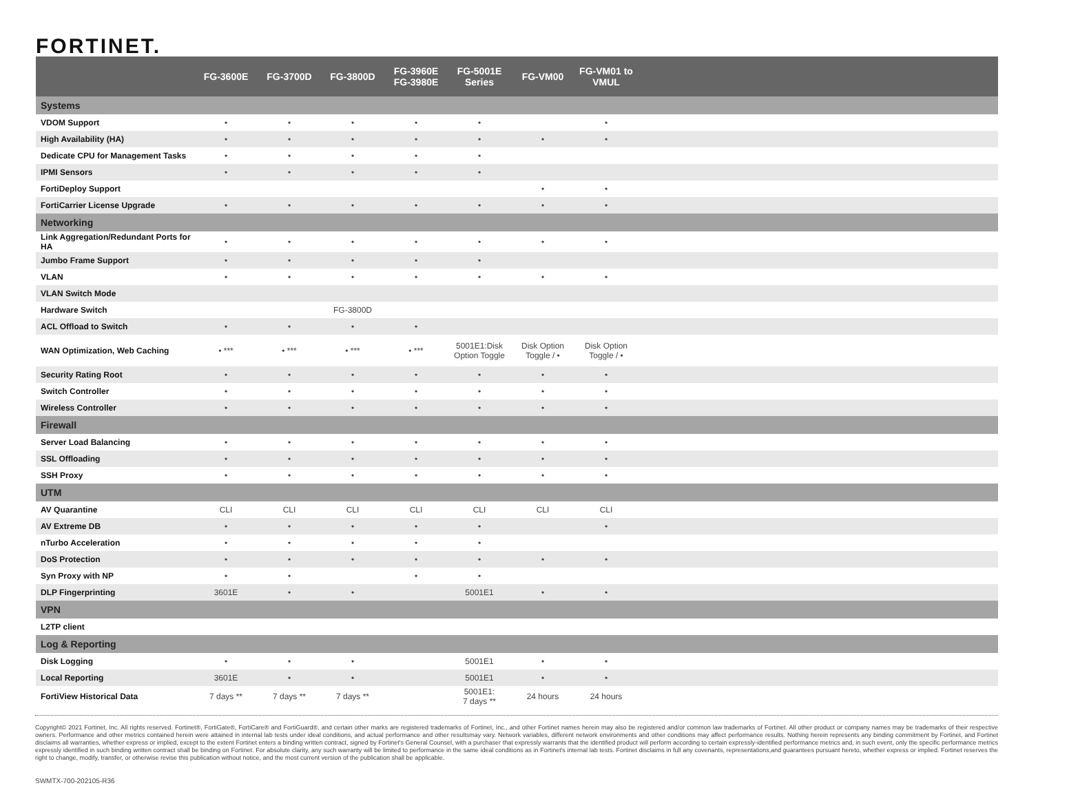FORTINET.
| | FG-3600E | FG-3700D | FG-3800D | FG-3960E FG-3980E | FG-5001E Series | FG-VM00 | FG-VM01 to VMUL | |
| --- | --- | --- | --- | --- | --- | --- | --- | --- |
| Systems | | | | | | | | |
| VDOM Support | • | • | • | • | • | | • | |
| High Availability (HA) | • | • | • | • | • | • | • | |
| Dedicate CPU for Management Tasks | • | • | • | • | • | | | |
| IPMI Sensors | • | • | • | • | • | | | |
| FortiDeploy Support | | | | | | • | • | |
| FortiCarrier License Upgrade | • | • | • | • | • | • | • | |
| Networking | | | | | | | | |
| Link Aggregation/Redundant Ports for HA | • | • | • | • | • | • | • | |
| Jumbo Frame Support | • | • | • | • | • | | | |
| VLAN | • | • | • | • | • | • | • | |
| VLAN Switch Mode | | | | | | | | |
| Hardware Switch | | | FG-3800D | | | | | |
| ACL Offload to Switch | • | • | • | • | | | | |
| WAN Optimization, Web Caching | • *** | • *** | • *** | • *** | 5001E1:Disk Option Toggle | Disk Option Toggle / • | Disk Option Toggle / • | |
| Security Rating Root | • | • | • | • | • | • | • | |
| Switch Controller | • | • | • | • | • | • | • | |
| Wireless Controller | • | • | • | • | • | • | • | |
| Firewall | | | | | | | | |
| Server Load Balancing | • | • | • | • | • | • | • | |
| SSL Offloading | • | • | • | • | • | • | • | |
| SSH Proxy | • | • | • | • | • | • | • | |
| UTM | | | | | | | | |
| AV Quarantine | CLI | CLI | CLI | CLI | CLI | CLI | CLI | |
| AV Extreme DB | • | • | • | • | • | | • | |
| nTurbo Acceleration | • | • | • | • | • | | | |
| DoS Protection | • | • | • | • | • | • | • | |
| Syn Proxy with NP | • | • | | • | • | | | |
| DLP Fingerprinting | 3601E | • | • | | 5001E1 | • | • | |
| VPN | | | | | | | | |
| L2TP client | | | | | | | | |
| Log & Reporting | | | | | | | | |
| Disk Logging | • | • | • | | 5001E1 | • | • | |
| Local Reporting | 3601E | • | • | | 5001E1 | • | • | |
| FortiView Historical Data | 7 days ** | 7 days ** | 7 days ** | | 5001E1: 7 days ** | 24 hours | 24 hours | |
Copyright© 2021 Fortinet, Inc. All rights reserved. Fortinet®, FortiGate®, FortiCare® and FortiGuard®, and certain other marks are registered trademarks of Fortinet, Inc., and other Fortinet names herein may also be registered and/or common law trademarks of Fortinet. All other product or company names may be trademarks of their respective owners. Performance and other metrics contained herein were attained in internal lab tests under ideal conditions, and actual performance and other resultsmay vary. Network variables, different network environments and other conditions may affect performance results. Nothing herein represents any binding commitment by Fortinet, and Fortinet disclaims all warranties, whether express or implied, except to the extent Fortinet enters a binding written contract, signed by Fortinet's General Counsel, with a purchaser that expressly warrants that the identified product will perform according to certain expressly-identified performance metrics and, in such event, only the specific performance metrics expressly identified in such binding written contract shall be binding on Fortinet. For absolute clarity, any such warranty will be limited to performance in the same ideal conditions as in Fortinet's internal lab tests. Fortinet disclaims in full any covenants, representations,and guarantees pursuant hereto, whether express or implied. Fortinet reserves the right to change, modify, transfer, or otherwise revise this publication without notice, and the most current version of the publication shall be applicable.
SWMTX-700-202105-R36